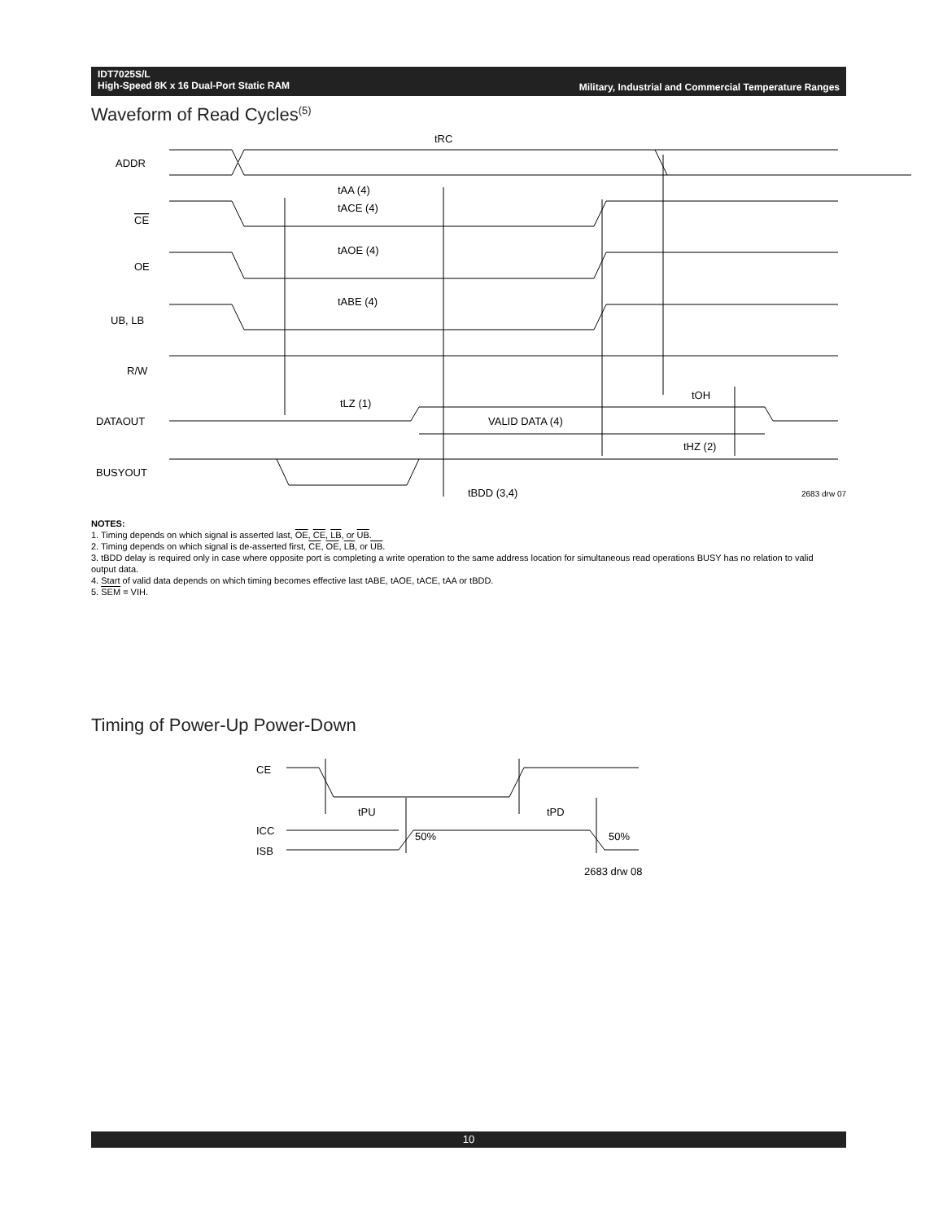IDT7025S/L
High-Speed 8K x 16 Dual-Port Static RAM
Military, Industrial and Commercial Temperature Ranges
Waveform of Read Cycles<sup>(5)</sup>
tRC
tAA (4)
tACE (4)
tAOE (4)
tABE (4)
tLZ (1)
tOH
VALID DATA (4)
tHZ (2)
tBDD (3,4)
2683 drw 07
ADDR
CE
OE
UB, LB
R/W
DATAOUT
BUSYOUT
NOTES:
1. Timing depends on which signal is asserted last, OE, CE, LB, or UB.
2. Timing depends on which signal is de-asserted first, CE, OE, LB, or UB.
3. tBDD delay is required only in case where opposite port is completing a write operation to the same address location for simultaneous read operations BUSY has no relation to valid output data.
4. Start of valid data depends on which timing becomes effective last tABE, tAOE, tACE, tAA or tBDD.
5. SEM = VIH.
Timing of Power-Up Power-Down
CE
tPU
tPD
ICC
ISB
50%
50%
2683 drw 08
10